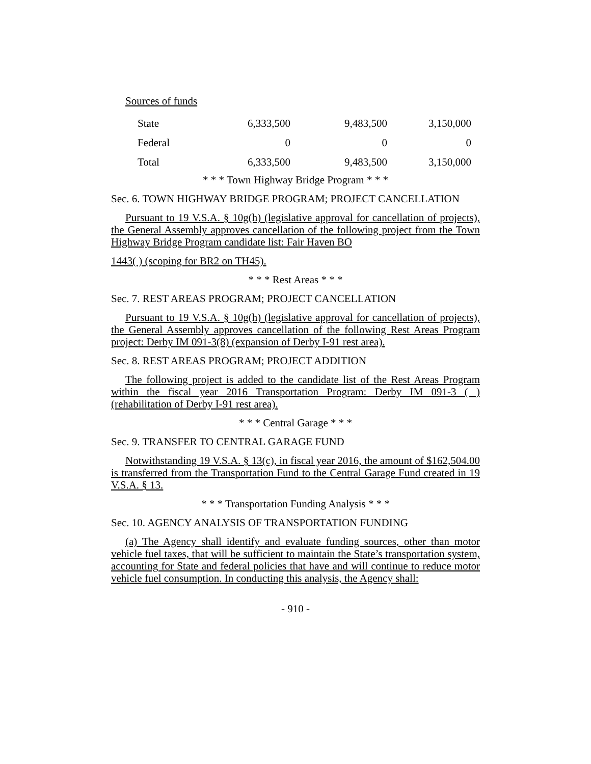Sources of funds
| State | 6,333,500 | 9,483,500 | 3,150,000 |
| Federal | 0 | 0 | 0 |
| Total | 6,333,500 | 9,483,500 | 3,150,000 |
* * * Town Highway Bridge Program * * *
Sec. 6. TOWN HIGHWAY BRIDGE PROGRAM; PROJECT CANCELLATION
Pursuant to 19 V.S.A. § 10g(h) (legislative approval for cancellation of projects), the General Assembly approves cancellation of the following project from the Town Highway Bridge Program candidate list: Fair Haven BO
1443( ) (scoping for BR2 on TH45).
* * * Rest Areas * * *
Sec. 7. REST AREAS PROGRAM; PROJECT CANCELLATION
Pursuant to 19 V.S.A. § 10g(h) (legislative approval for cancellation of projects), the General Assembly approves cancellation of the following Rest Areas Program project: Derby IM 091-3(8) (expansion of Derby I-91 rest area).
Sec. 8. REST AREAS PROGRAM; PROJECT ADDITION
The following project is added to the candidate list of the Rest Areas Program within the fiscal year 2016 Transportation Program: Derby IM 091-3 ( ) (rehabilitation of Derby I-91 rest area).
* * * Central Garage * * *
Sec. 9. TRANSFER TO CENTRAL GARAGE FUND
Notwithstanding 19 V.S.A. § 13(c), in fiscal year 2016, the amount of $162,504.00 is transferred from the Transportation Fund to the Central Garage Fund created in 19 V.S.A. § 13.
* * * Transportation Funding Analysis * * *
Sec. 10. AGENCY ANALYSIS OF TRANSPORTATION FUNDING
(a) The Agency shall identify and evaluate funding sources, other than motor vehicle fuel taxes, that will be sufficient to maintain the State’s transportation system, accounting for State and federal policies that have and will continue to reduce motor vehicle fuel consumption. In conducting this analysis, the Agency shall:
- 910 -